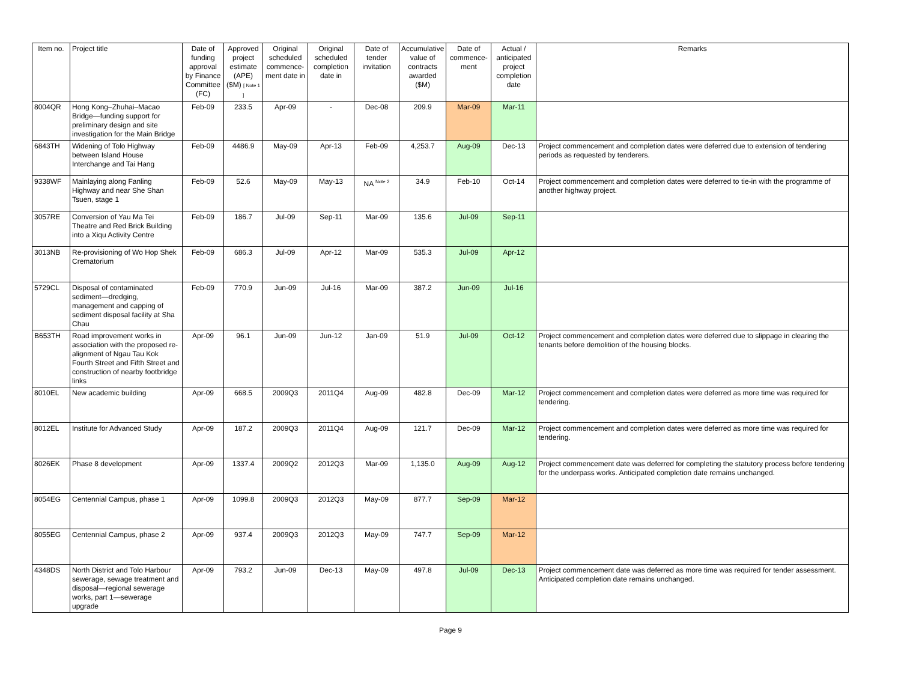| Item no. | Project title | Date of funding approval by Finance Committee (FC) | Approved project estimate (APE) ($M) [ Note 1 ] | Original scheduled commence-ment date in | Original scheduled completion date in | Date of tender invitation | Accumulative value of contracts awarded ($M) | Date of commence-ment | Actual / anticipated project completion date | Remarks |
| --- | --- | --- | --- | --- | --- | --- | --- | --- | --- | --- |
| 8004QR | Hong Kong–Zhuhai–Macao Bridge—funding support for preliminary design and site investigation for the Main Bridge | Feb-09 | 233.5 | Apr-09 | - | Dec-08 | 209.9 | Mar-09 | Mar-11 | |
| 6843TH | Widening of Tolo Highway between Island House Interchange and Tai Hang | Feb-09 | 4486.9 | May-09 | Apr-13 | Feb-09 | 4,253.7 | Aug-09 | Dec-13 | Project commencement and completion dates were deferred due to extension of tendering periods as requested by tenderers. |
| 9338WF | Mainlaying along Fanling Highway and near She Shan Tsuen, stage 1 | Feb-09 | 52.6 | May-09 | May-13 | NA <sup>Note 2</sup> | 34.9 | Feb-10 | Oct-14 | Project commencement and completion dates were deferred to tie-in with the programme of another highway project. |
| 3057RE | Conversion of Yau Ma Tei Theatre and Red Brick Building into a Xiqu Activity Centre | Feb-09 | 186.7 | Jul-09 | Sep-11 | Mar-09 | 135.6 | Jul-09 | Sep-11 | |
| 3013NB | Re-provisioning of Wo Hop Shek Crematorium | Feb-09 | 686.3 | Jul-09 | Apr-12 | Mar-09 | 535.3 | Jul-09 | Apr-12 | |
| 5729CL | Disposal of contaminated sediment—dredging, management and capping of sediment disposal facility at Sha Chau | Feb-09 | 770.9 | Jun-09 | Jul-16 | Mar-09 | 387.2 | Jun-09 | Jul-16 | |
| B653TH | Road improvement works in association with the proposed re-alignment of Ngau Tau Kok Fourth Street and Fifth Street and construction of nearby footbridge links | Apr-09 | 96.1 | Jun-09 | Jun-12 | Jan-09 | 51.9 | Jul-09 | Oct-12 | Project commencement and completion dates were deferred due to slippage in clearing the tenants before demolition of the housing blocks. |
| 8010EL | New academic building | Apr-09 | 668.5 | 2009Q3 | 2011Q4 | Aug-09 | 482.8 | Dec-09 | Mar-12 | Project commencement and completion dates were deferred as more time was required for tendering. |
| 8012EL | Institute for Advanced Study | Apr-09 | 187.2 | 2009Q3 | 2011Q4 | Aug-09 | 121.7 | Dec-09 | Mar-12 | Project commencement and completion dates were deferred as more time was required for tendering. |
| 8026EK | Phase 8 development | Apr-09 | 1337.4 | 2009Q2 | 2012Q3 | Mar-09 | 1,135.0 | Aug-09 | Aug-12 | Project commencement date was deferred for completing the statutory process before tendering for the underpass works. Anticipated completion date remains unchanged. |
| 8054EG | Centennial Campus, phase 1 | Apr-09 | 1099.8 | 2009Q3 | 2012Q3 | May-09 | 877.7 | Sep-09 | Mar-12 | |
| 8055EG | Centennial Campus, phase 2 | Apr-09 | 937.4 | 2009Q3 | 2012Q3 | May-09 | 747.7 | Sep-09 | Mar-12 | |
| 4348DS | North District and Tolo Harbour sewerage, sewage treatment and disposal—regional sewerage works, part 1—sewerage upgrade | Apr-09 | 793.2 | Jun-09 | Dec-13 | May-09 | 497.8 | Jul-09 | Dec-13 | Project commencement date was deferred as more time was required for tender assessment. Anticipated completion date remains unchanged. |
Page 9